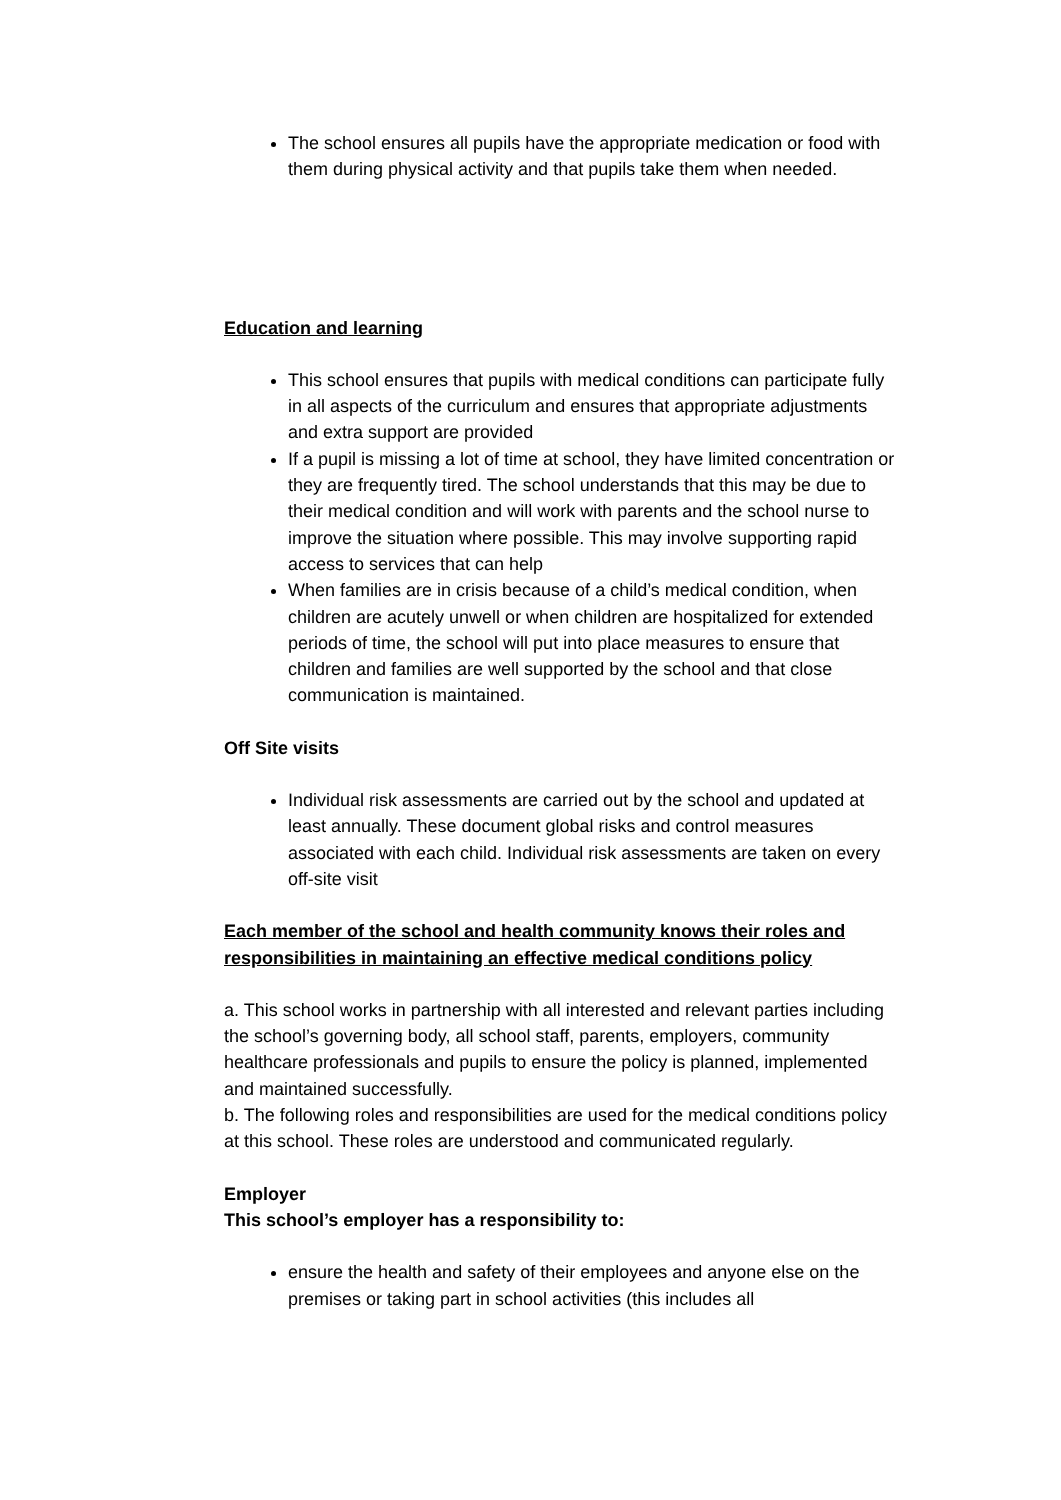The school ensures all pupils have the appropriate medication or food with them during physical activity and that pupils take them when needed.
Education and learning
This school ensures that pupils with medical conditions can participate fully in all aspects of the curriculum and ensures that appropriate adjustments and extra support are provided
If a pupil is missing a lot of time at school, they have limited concentration or they are frequently tired. The school understands that this may be due to their medical condition and will work with parents and the school nurse to improve the situation where possible. This may involve supporting rapid access to services that can help
When families are in crisis because of a child’s medical condition, when children are acutely unwell or when children are hospitalized for extended periods of time, the school will put into place measures to ensure that children and families are well supported by the school and that close communication is maintained.
Off Site visits
Individual risk assessments are carried out by the school and updated at least annually. These document global risks and control measures associated with each child. Individual risk assessments are taken on every off-site visit
Each member of the school and health community knows their roles and responsibilities in maintaining an effective medical conditions policy
a. This school works in partnership with all interested and relevant parties including the school’s governing body, all school staff, parents, employers, community healthcare professionals and pupils to ensure the policy is planned, implemented and maintained successfully.
b. The following roles and responsibilities are used for the medical conditions policy at this school. These roles are understood and communicated regularly.
Employer
This school’s employer has a responsibility to:
ensure the health and safety of their employees and anyone else on the premises or taking part in school activities (this includes all